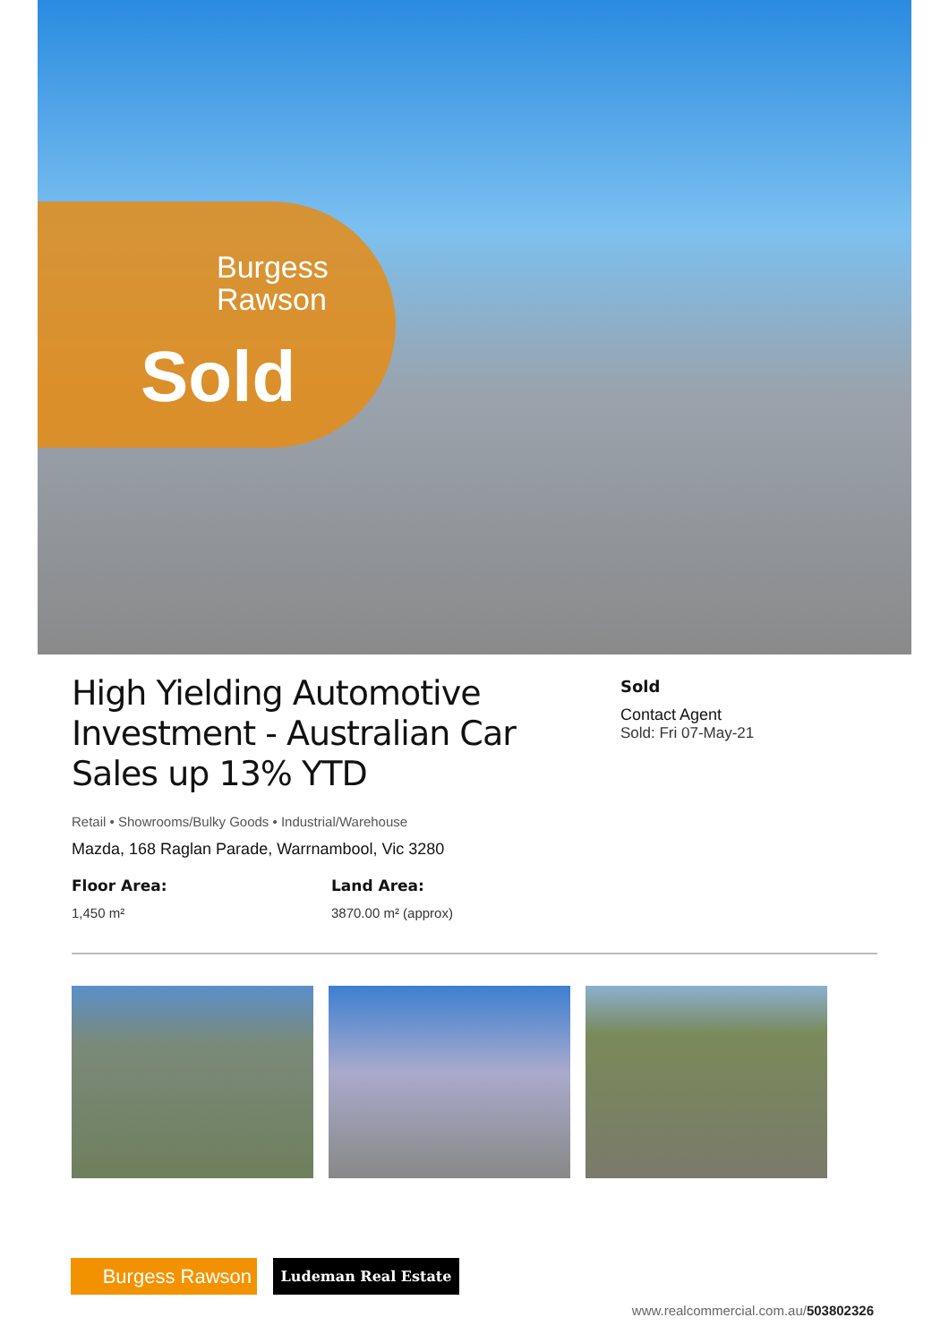Burgess
Rawson
Sold
High Yielding Automotive Investment - Australian Car Sales up 13% YTD
Sold
Contact Agent
Sold: Fri 07-May-21
Retail • Showrooms/Bulky Goods • Industrial/Warehouse
Mazda, 168 Raglan Parade, Warrnambool, Vic 3280
Floor Area:
1,450 m²
Land Area:
3870.00 m² (approx)
Burgess Rawson Ludeman Real Estate
www.realcommercial.com.au/503802326